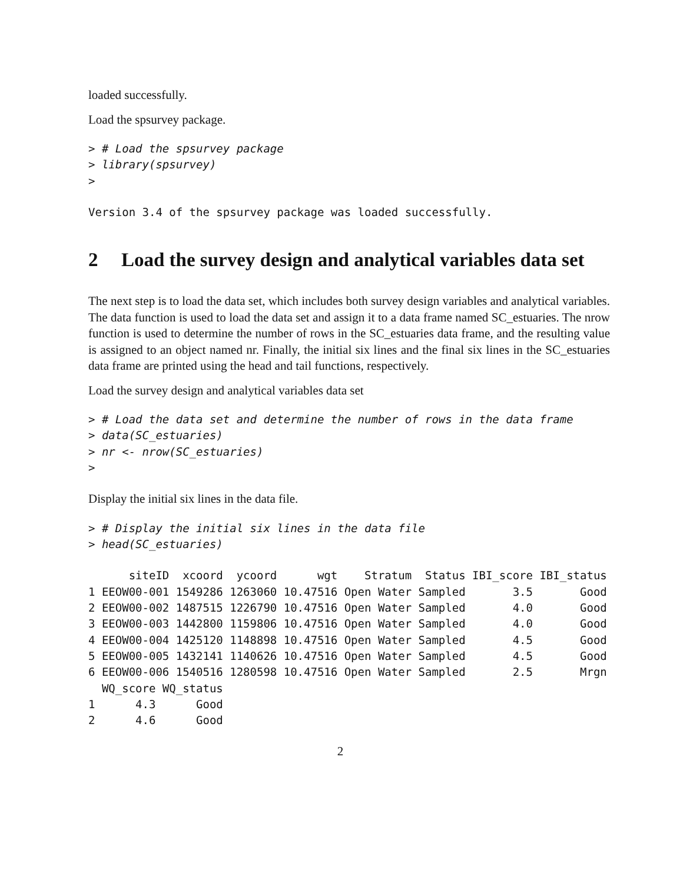loaded successfully.
Load the spsurvey package.
> # Load the spsurvey package
> library(spsurvey)
>
Version 3.4 of the spsurvey package was loaded successfully.
2 Load the survey design and analytical variables data set
The next step is to load the data set, which includes both survey design variables and analytical variables. The data function is used to load the data set and assign it to a data frame named SC_estuaries. The nrow function is used to determine the number of rows in the SC_estuaries data frame, and the resulting value is assigned to an object named nr. Finally, the initial six lines and the final six lines in the SC_estuaries data frame are printed using the head and tail functions, respectively.
Load the survey design and analytical variables data set
> # Load the data set and determine the number of rows in the data frame
> data(SC_estuaries)
> nr <- nrow(SC_estuaries)
>
Display the initial six lines in the data file.
> # Display the initial six lines in the data file
> head(SC_estuaries)
      siteID  xcoord  ycoord      wgt    Stratum  Status IBI_score IBI_status
1 EEOW00-001 1549286 1263060 10.47516 Open Water Sampled       3.5       Good
2 EEOW00-002 1487515 1226790 10.47516 Open Water Sampled       4.0       Good
3 EEOW00-003 1442800 1159806 10.47516 Open Water Sampled       4.0       Good
4 EEOW00-004 1425120 1148898 10.47516 Open Water Sampled       4.5       Good
5 EEOW00-005 1432141 1140626 10.47516 Open Water Sampled       4.5       Good
6 EEOW00-006 1540516 1280598 10.47516 Open Water Sampled       2.5       Mrgn
  WQ_score WQ_status
1      4.3      Good
2      4.6      Good
2